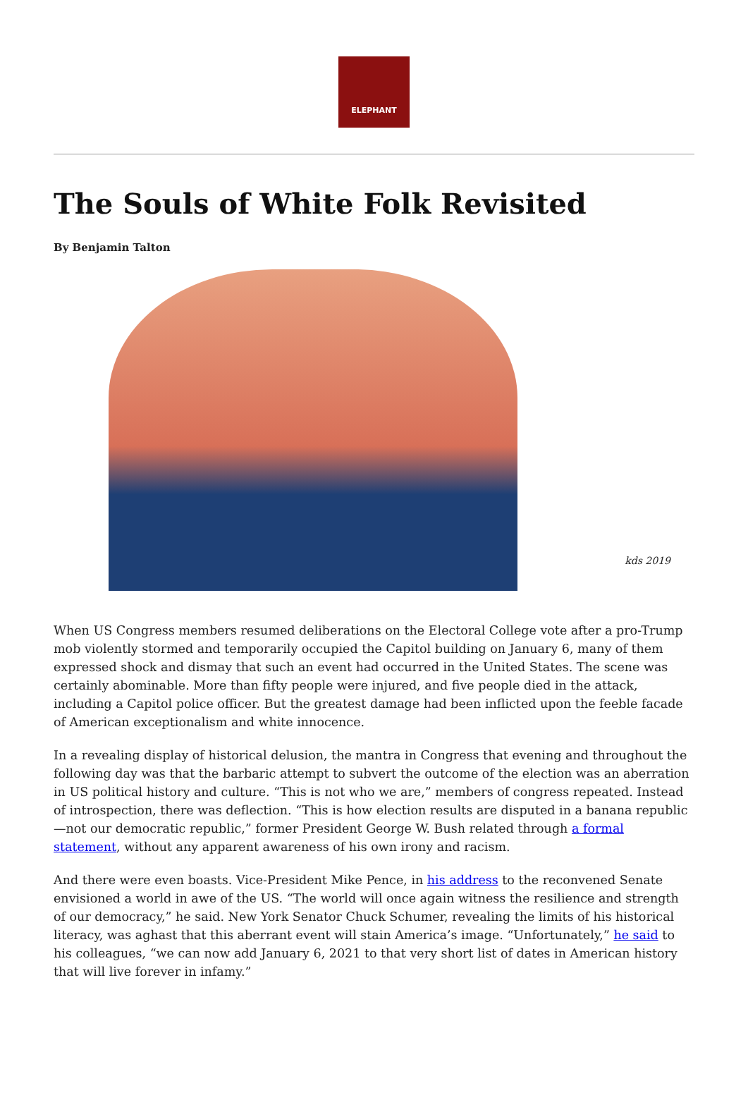ELEPHANT
The Souls of White Folk Revisited
By Benjamin Talton
kds 2019
When US Congress members resumed deliberations on the Electoral College vote after a pro-Trump mob violently stormed and temporarily occupied the Capitol building on January 6, many of them expressed shock and dismay that such an event had occurred in the United States. The scene was certainly abominable. More than fifty people were injured, and five people died in the attack, including a Capitol police officer. But the greatest damage had been inflicted upon the feeble facade of American exceptionalism and white innocence.
In a revealing display of historical delusion, the mantra in Congress that evening and throughout the following day was that the barbaric attempt to subvert the outcome of the election was an aberration in US political history and culture. “This is not who we are,” members of congress repeated. Instead of introspection, there was deflection. “This is how election results are disputed in a banana republic—not our democratic republic,” former President George W. Bush related through a formal statement, without any apparent awareness of his own irony and racism.
And there were even boasts. Vice-President Mike Pence, in his address to the reconvened Senate envisioned a world in awe of the US. “The world will once again witness the resilience and strength of our democracy,” he said. New York Senator Chuck Schumer, revealing the limits of his historical literacy, was aghast that this aberrant event will stain America’s image. “Unfortunately,” he said to his colleagues, “we can now add January 6, 2021 to that very short list of dates in American history that will live forever in infamy.”